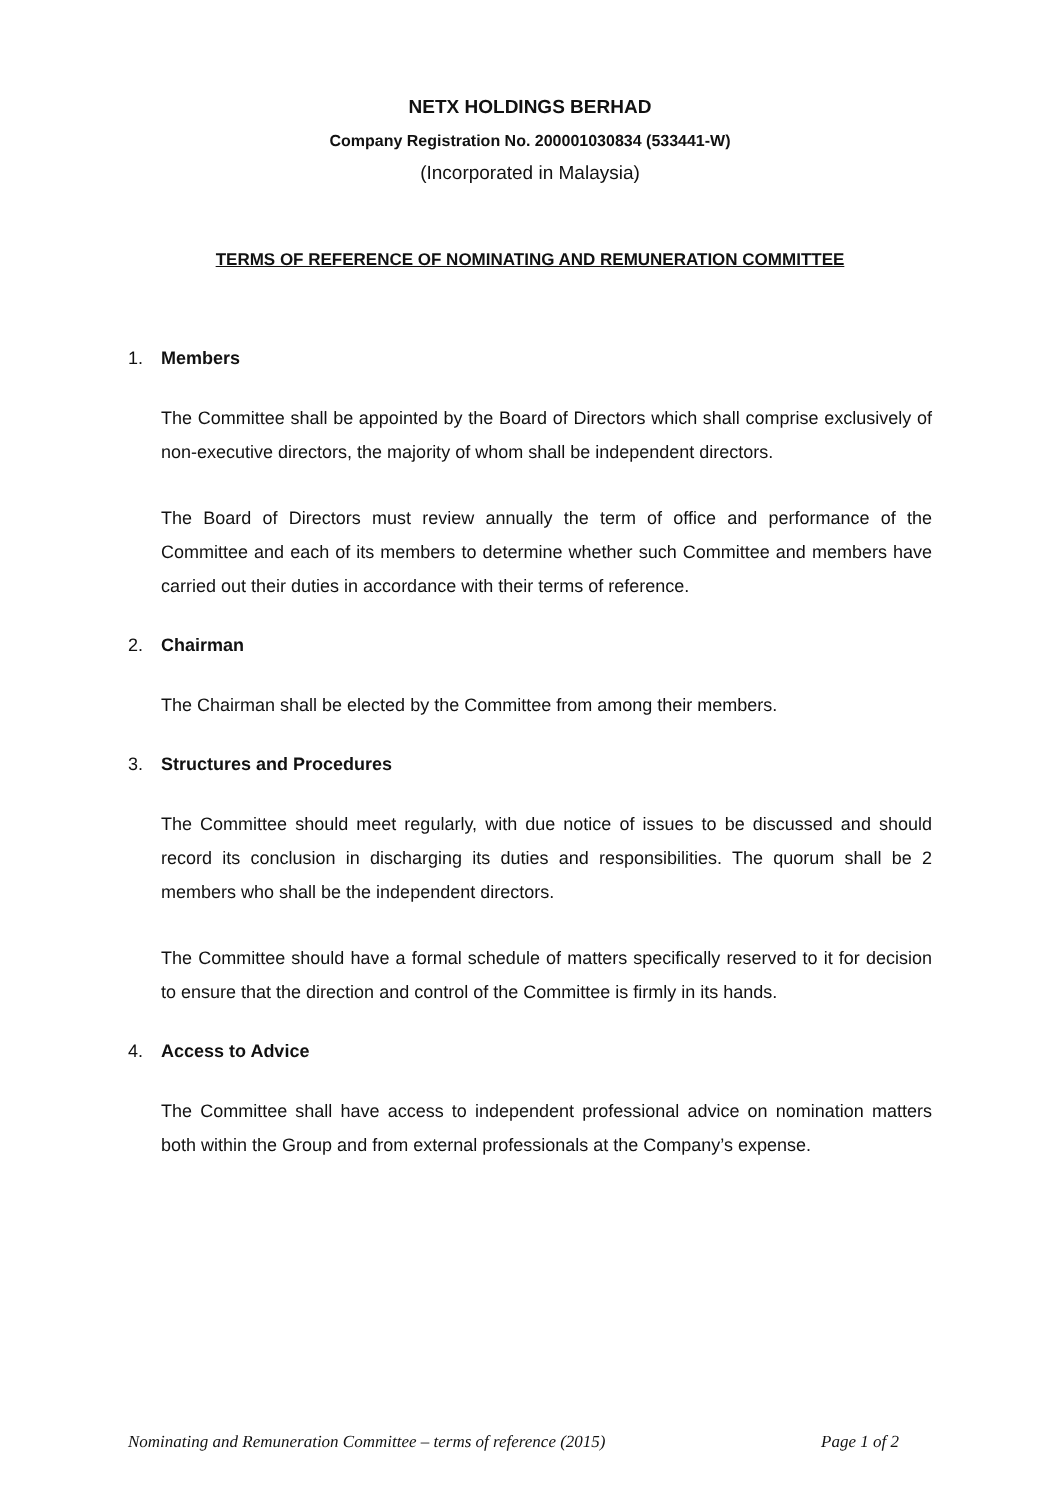NETX HOLDINGS BERHAD
Company Registration No. 200001030834 (533441-W)
(Incorporated in Malaysia)
TERMS OF REFERENCE OF NOMINATING AND REMUNERATION COMMITTEE
1. Members
The Committee shall be appointed by the Board of Directors which shall comprise exclusively of non-executive directors, the majority of whom shall be independent directors.
The Board of Directors must review annually the term of office and performance of the Committee and each of its members to determine whether such Committee and members have carried out their duties in accordance with their terms of reference.
2. Chairman
The Chairman shall be elected by the Committee from among their members.
3. Structures and Procedures
The Committee should meet regularly, with due notice of issues to be discussed and should record its conclusion in discharging its duties and responsibilities. The quorum shall be 2 members who shall be the independent directors.
The Committee should have a formal schedule of matters specifically reserved to it for decision to ensure that the direction and control of the Committee is firmly in its hands.
4. Access to Advice
The Committee shall have access to independent professional advice on nomination matters both within the Group and from external professionals at the Company’s expense.
Nominating and Remuneration Committee – terms of reference (2015) Page 1 of 2